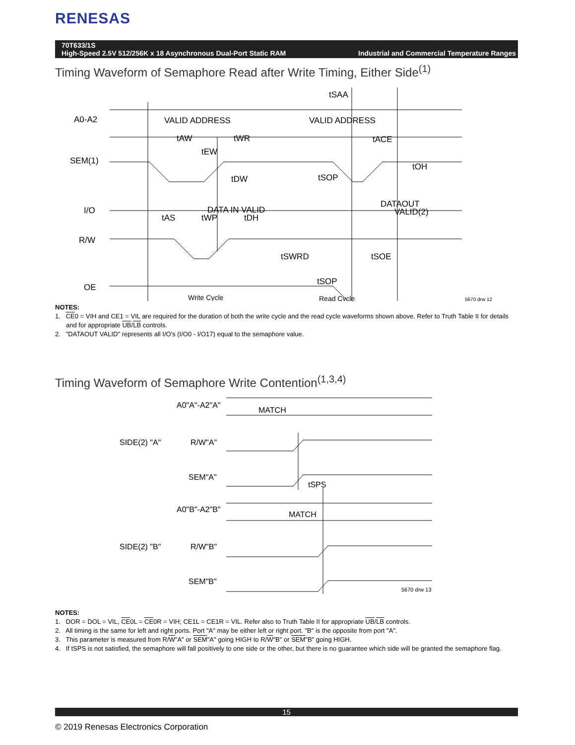RENESAS
70T633/1S
High-Speed 2.5V 512/256K x 18 Asynchronous Dual-Port Static RAM Industrial and Commercial Temperature Ranges
Timing Waveform of Semaphore Read after Write Timing, Either Side<sup>(1)</sup>
A0-A2
SEM(1)
I/O
R/W
OE
VALID ADDRESS
VALID ADDRESS
tSAA
tAW
tWR
tACE
tEW
tOH
tDW
tSOP
DATA IN VALID
DATAOUT
VALID(2)
tAS
tWP
tDH
tSWRD
tSOE
tSOP
Write Cycle
Read Cycle
5670 drw 12
NOTES:
1. CE0 = VIH and CE1 = VIL are required for the duration of both the write cycle and the read cycle waveforms shown above. Refer to Truth Table II for details and for appropriate UB/LB controls.
2. "DATAOUT VALID" represents all I/O's (I/O0 - I/O17) equal to the semaphore value.
Timing Waveform of Semaphore Write Contention<sup>(1,3,4)</sup>
A0"A"-A2"A"
MATCH
SIDE(2) "A"
R/W"A"
SEM"A"
tSPS
A0"B"-A2"B"
MATCH
SIDE(2) "B"
R/W"B"
SEM"B"
5670 drw 13
NOTES:
1. DOR = DOL = VIL, CE0L = CE0R = VIH; CE1L = CE1R = VIL. Refer also to Truth Table II for appropriate UB/LB controls.
2. All timing is the same for left and right ports. Port "A" may be either left or right port. "B" is the opposite from port "A".
3. This parameter is measured from R/W"A" or SEM"A" going HIGH to R/W"B" or SEM"B" going HIGH.
4. If tSPS is not satisfied, the semaphore will fall positively to one side or the other, but there is no guarantee which side will be granted the semaphore flag.
15
© 2019 Renesas Electronics Corporation